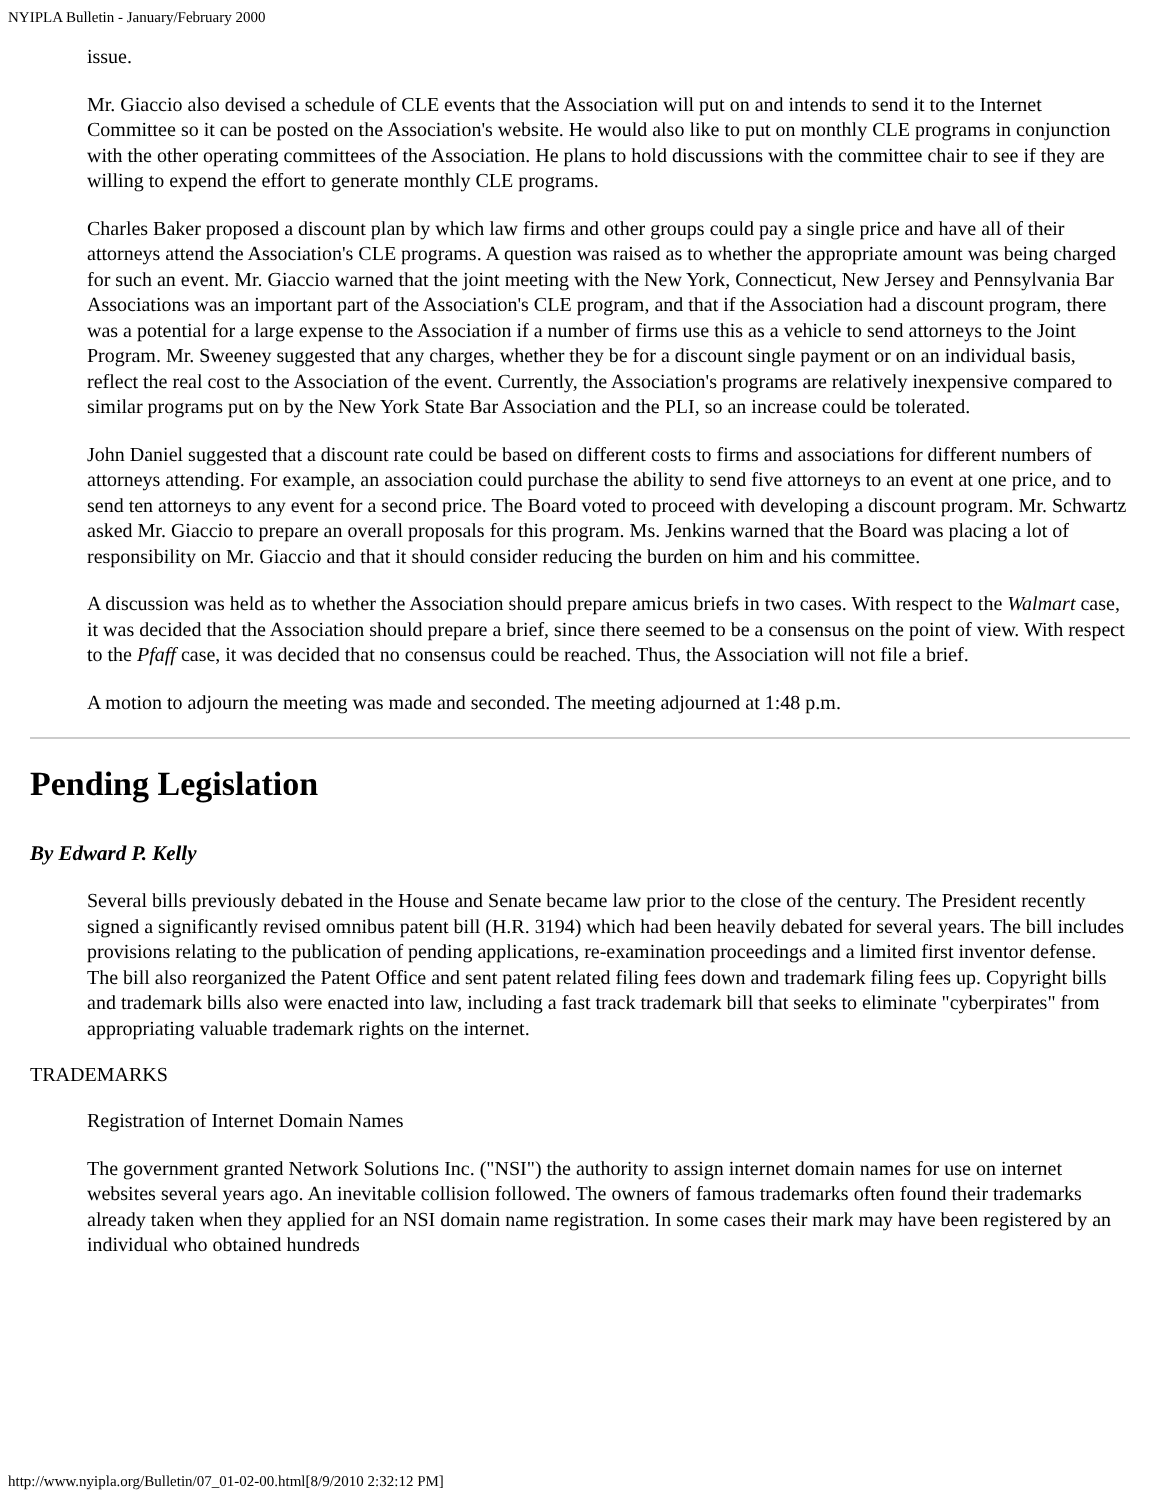NYIPLA Bulletin - January/February 2000
issue.
Mr. Giaccio also devised a schedule of CLE events that the Association will put on and intends to send it to the Internet Committee so it can be posted on the Association's website. He would also like to put on monthly CLE programs in conjunction with the other operating committees of the Association. He plans to hold discussions with the committee chair to see if they are willing to expend the effort to generate monthly CLE programs.
Charles Baker proposed a discount plan by which law firms and other groups could pay a single price and have all of their attorneys attend the Association's CLE programs. A question was raised as to whether the appropriate amount was being charged for such an event. Mr. Giaccio warned that the joint meeting with the New York, Connecticut, New Jersey and Pennsylvania Bar Associations was an important part of the Association's CLE program, and that if the Association had a discount program, there was a potential for a large expense to the Association if a number of firms use this as a vehicle to send attorneys to the Joint Program. Mr. Sweeney suggested that any charges, whether they be for a discount single payment or on an individual basis, reflect the real cost to the Association of the event. Currently, the Association's programs are relatively inexpensive compared to similar programs put on by the New York State Bar Association and the PLI, so an increase could be tolerated.
John Daniel suggested that a discount rate could be based on different costs to firms and associations for different numbers of attorneys attending. For example, an association could purchase the ability to send five attorneys to an event at one price, and to send ten attorneys to any event for a second price. The Board voted to proceed with developing a discount program. Mr. Schwartz asked Mr. Giaccio to prepare an overall proposals for this program. Ms. Jenkins warned that the Board was placing a lot of responsibility on Mr. Giaccio and that it should consider reducing the burden on him and his committee.
A discussion was held as to whether the Association should prepare amicus briefs in two cases. With respect to the Walmart case, it was decided that the Association should prepare a brief, since there seemed to be a consensus on the point of view. With respect to the Pfaff case, it was decided that no consensus could be reached. Thus, the Association will not file a brief.
A motion to adjourn the meeting was made and seconded. The meeting adjourned at 1:48 p.m.
Pending Legislation
By Edward P. Kelly
Several bills previously debated in the House and Senate became law prior to the close of the century. The President recently signed a significantly revised omnibus patent bill (H.R. 3194) which had been heavily debated for several years. The bill includes provisions relating to the publication of pending applications, re-examination proceedings and a limited first inventor defense. The bill also reorganized the Patent Office and sent patent related filing fees down and trademark filing fees up. Copyright bills and trademark bills also were enacted into law, including a fast track trademark bill that seeks to eliminate "cyberpirates" from appropriating valuable trademark rights on the internet.
TRADEMARKS
Registration of Internet Domain Names
The government granted Network Solutions Inc. ("NSI") the authority to assign internet domain names for use on internet websites several years ago. An inevitable collision followed. The owners of famous trademarks often found their trademarks already taken when they applied for an NSI domain name registration. In some cases their mark may have been registered by an individual who obtained hundreds
http://www.nyipla.org/Bulletin/07_01-02-00.html[8/9/2010 2:32:12 PM]